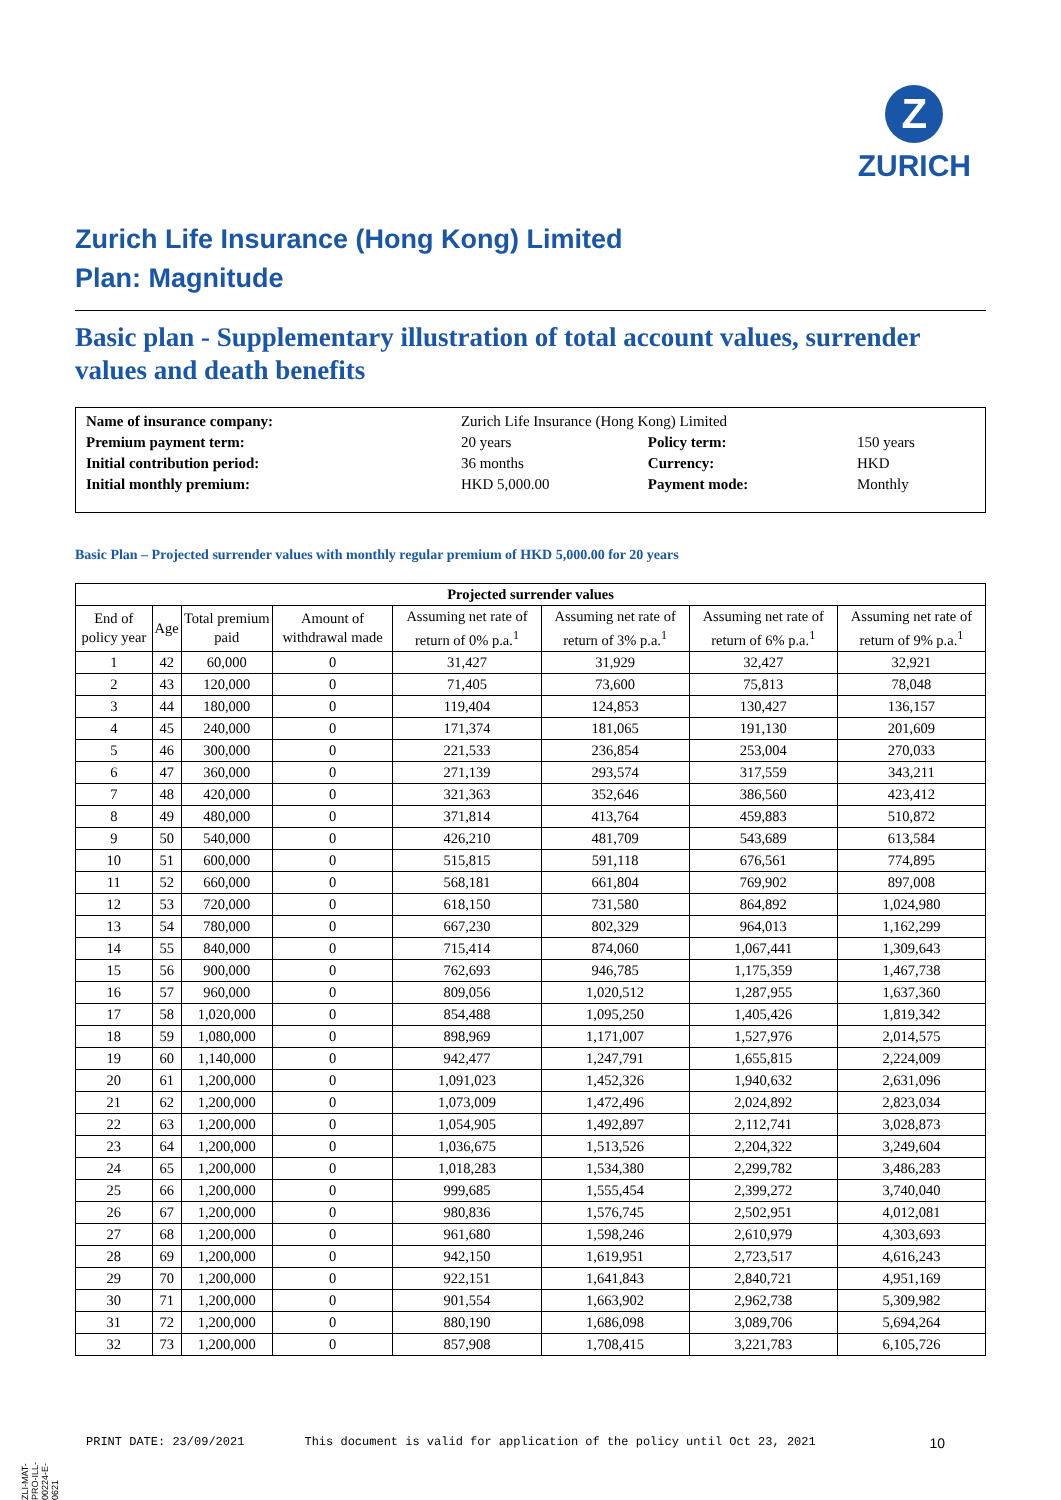Z
ZURICH
Zurich Life Insurance (Hong Kong) Limited
Plan: Magnitude
Basic plan - Supplementary illustration of total account values, surrender values and death benefits
| Name of insurance company: | Zurich Life Insurance (Hong Kong) Limited | | |
| Premium payment term: | 20 years | Policy term: | 150 years |
| Initial contribution period: | 36 months | Currency: | HKD |
| Initial monthly premium: | HKD 5,000.00 | Payment mode: | Monthly |
Basic Plan – Projected surrender values with monthly regular premium of HKD 5,000.00 for 20 years
| Projected surrender values | | | | | | | |
| --- | --- | --- | --- | --- | --- | --- | --- |
| End of policy year | Age | Total premium paid | Amount of withdrawal made | Assuming net rate of return of 0% p.a.<sup>1</sup> | Assuming net rate of return of 3% p.a.<sup>1</sup> | Assuming net rate of return of 6% p.a.<sup>1</sup> | Assuming net rate of return of 9% p.a.<sup>1</sup> |
| 1 | 42 | 60,000 | 0 | 31,427 | 31,929 | 32,427 | 32,921 |
| 2 | 43 | 120,000 | 0 | 71,405 | 73,600 | 75,813 | 78,048 |
| 3 | 44 | 180,000 | 0 | 119,404 | 124,853 | 130,427 | 136,157 |
| 4 | 45 | 240,000 | 0 | 171,374 | 181,065 | 191,130 | 201,609 |
| 5 | 46 | 300,000 | 0 | 221,533 | 236,854 | 253,004 | 270,033 |
| 6 | 47 | 360,000 | 0 | 271,139 | 293,574 | 317,559 | 343,211 |
| 7 | 48 | 420,000 | 0 | 321,363 | 352,646 | 386,560 | 423,412 |
| 8 | 49 | 480,000 | 0 | 371,814 | 413,764 | 459,883 | 510,872 |
| 9 | 50 | 540,000 | 0 | 426,210 | 481,709 | 543,689 | 613,584 |
| 10 | 51 | 600,000 | 0 | 515,815 | 591,118 | 676,561 | 774,895 |
| 11 | 52 | 660,000 | 0 | 568,181 | 661,804 | 769,902 | 897,008 |
| 12 | 53 | 720,000 | 0 | 618,150 | 731,580 | 864,892 | 1,024,980 |
| 13 | 54 | 780,000 | 0 | 667,230 | 802,329 | 964,013 | 1,162,299 |
| 14 | 55 | 840,000 | 0 | 715,414 | 874,060 | 1,067,441 | 1,309,643 |
| 15 | 56 | 900,000 | 0 | 762,693 | 946,785 | 1,175,359 | 1,467,738 |
| 16 | 57 | 960,000 | 0 | 809,056 | 1,020,512 | 1,287,955 | 1,637,360 |
| 17 | 58 | 1,020,000 | 0 | 854,488 | 1,095,250 | 1,405,426 | 1,819,342 |
| 18 | 59 | 1,080,000 | 0 | 898,969 | 1,171,007 | 1,527,976 | 2,014,575 |
| 19 | 60 | 1,140,000 | 0 | 942,477 | 1,247,791 | 1,655,815 | 2,224,009 |
| 20 | 61 | 1,200,000 | 0 | 1,091,023 | 1,452,326 | 1,940,632 | 2,631,096 |
| 21 | 62 | 1,200,000 | 0 | 1,073,009 | 1,472,496 | 2,024,892 | 2,823,034 |
| 22 | 63 | 1,200,000 | 0 | 1,054,905 | 1,492,897 | 2,112,741 | 3,028,873 |
| 23 | 64 | 1,200,000 | 0 | 1,036,675 | 1,513,526 | 2,204,322 | 3,249,604 |
| 24 | 65 | 1,200,000 | 0 | 1,018,283 | 1,534,380 | 2,299,782 | 3,486,283 |
| 25 | 66 | 1,200,000 | 0 | 999,685 | 1,555,454 | 2,399,272 | 3,740,040 |
| 26 | 67 | 1,200,000 | 0 | 980,836 | 1,576,745 | 2,502,951 | 4,012,081 |
| 27 | 68 | 1,200,000 | 0 | 961,680 | 1,598,246 | 2,610,979 | 4,303,693 |
| 28 | 69 | 1,200,000 | 0 | 942,150 | 1,619,951 | 2,723,517 | 4,616,243 |
| 29 | 70 | 1,200,000 | 0 | 922,151 | 1,641,843 | 2,840,721 | 4,951,169 |
| 30 | 71 | 1,200,000 | 0 | 901,554 | 1,663,902 | 2,962,738 | 5,309,982 |
| 31 | 72 | 1,200,000 | 0 | 880,190 | 1,686,098 | 3,089,706 | 5,694,264 |
| 32 | 73 | 1,200,000 | 0 | 857,908 | 1,708,415 | 3,221,783 | 6,105,726 |
ZLI-MAT-PRO-ILL-00224-E-0621
PRINT DATE: 23/09/2021 This document is valid for application of the policy until Oct 23, 2021 10